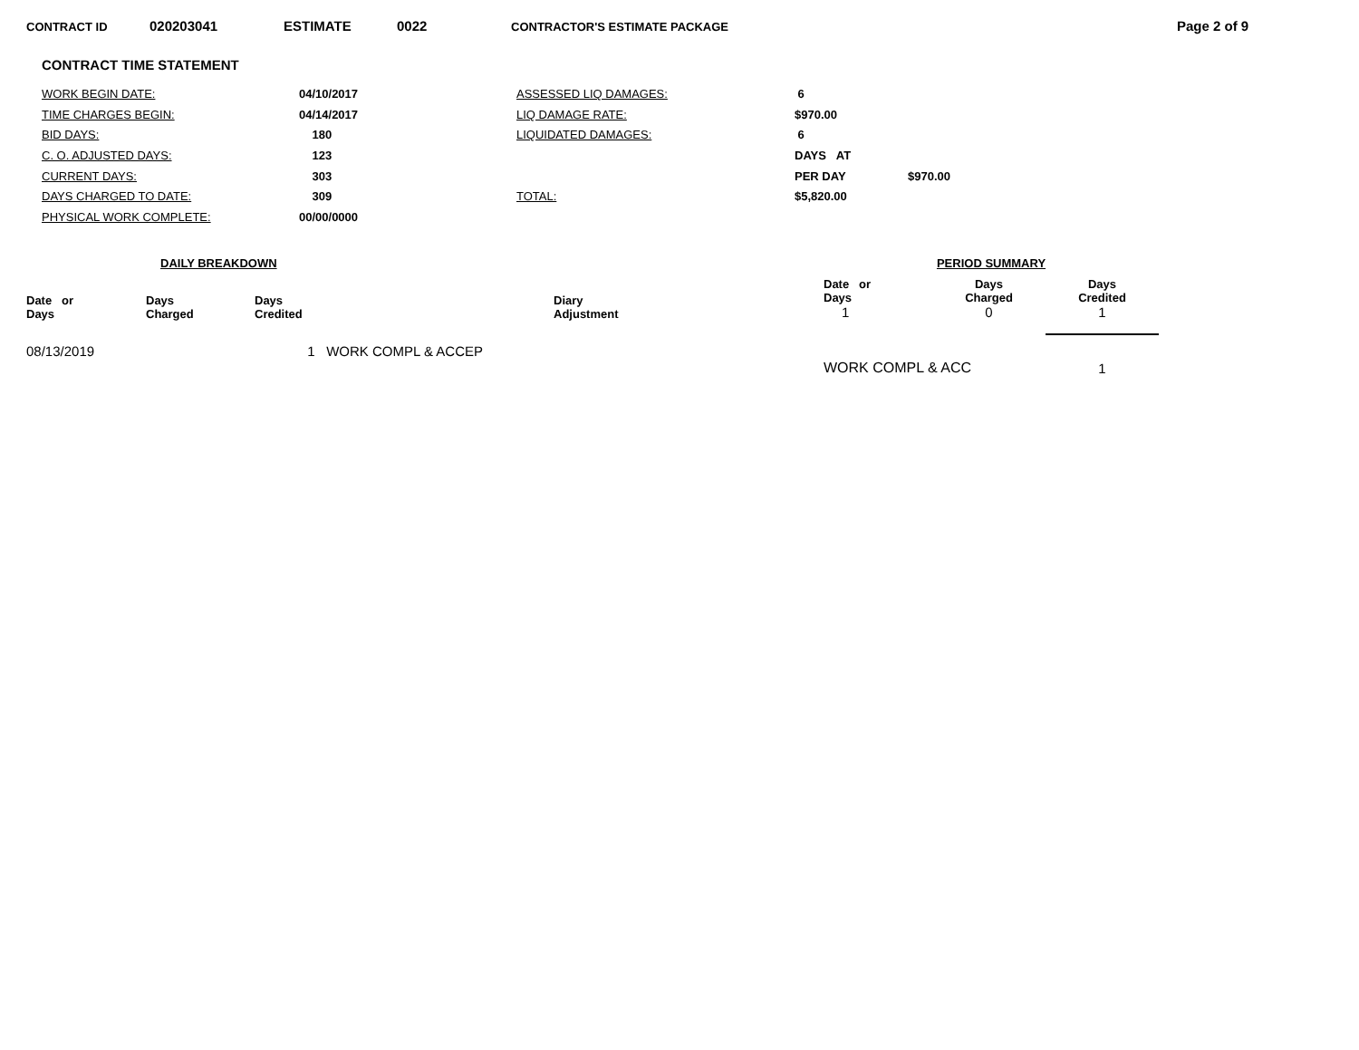CONTRACT ID 020203041 ESTIMATE 0022 CONTRACTOR'S ESTIMATE PACKAGE Page 2 of 9
CONTRACT TIME STATEMENT
| WORK BEGIN DATE: | 04/10/2017 | ASSESSED LIQ DAMAGES: | 6 | |
| TIME CHARGES BEGIN: | 04/14/2017 | LIQ DAMAGE RATE: | $970.00 | |
| BID DAYS: | 180 | LIQUIDATED DAMAGES: | 6 | |
| C. O. ADJUSTED DAYS: | 123 | | DAYS AT | |
| CURRENT DAYS: | 303 | | PER DAY | $970.00 |
| DAYS CHARGED TO DATE: | 309 | TOTAL: | $5,820.00 | |
| PHYSICAL WORK COMPLETE: | 00/00/0000 | | | |
| DAILY BREAKDOWN | | | |
| --- | --- | --- | --- |
| Date or Days | Days Charged | Days Credited | Diary Adjustment |
| 08/13/2019 | | 1 WORK COMPL & ACCEP | |
| PERIOD SUMMARY | | |
| --- | --- | --- |
| Date or Days | Days Charged | Days Credited |
| 1 | 0 | 1 |
| WORK COMPL & ACC | | 1 |